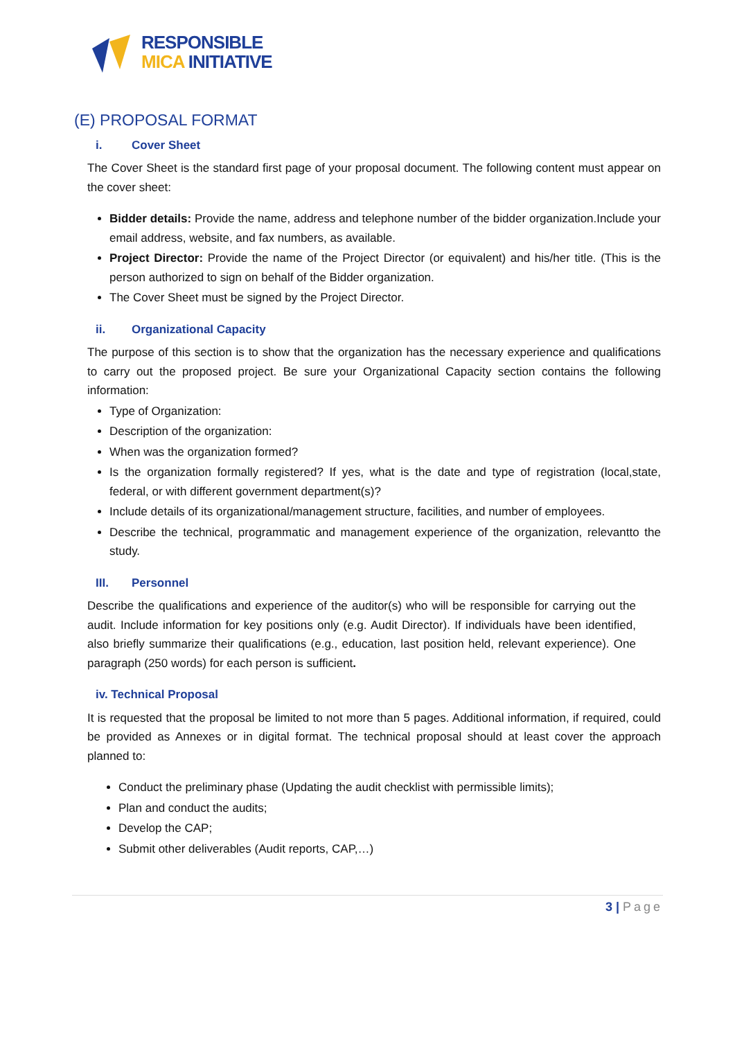RESPONSIBLE
MICA INITIATIVE
(E) PROPOSAL FORMAT
i. Cover Sheet
The Cover Sheet is the standard first page of your proposal document. The following content must appear on the cover sheet:
Bidder details: Provide the name, address and telephone number of the bidder organization.Include your email address, website, and fax numbers, as available.
Project Director: Provide the name of the Project Director (or equivalent) and his/her title. (This is the person authorized to sign on behalf of the Bidder organization.
The Cover Sheet must be signed by the Project Director.
ii. Organizational Capacity
The purpose of this section is to show that the organization has the necessary experience and qualifications to carry out the proposed project. Be sure your Organizational Capacity section contains the following information:
Type of Organization:
Description of the organization:
When was the organization formed?
Is the organization formally registered? If yes, what is the date and type of registration (local,state, federal, or with different government department(s)?
Include details of its organizational/management structure, facilities, and number of employees.
Describe the technical, programmatic and management experience of the organization, relevantto the study.
III. Personnel
Describe the qualifications and experience of the auditor(s) who will be responsible for carrying out the audit. Include information for key positions only (e.g. Audit Director). If individuals have been identified, also briefly summarize their qualifications (e.g., education, last position held, relevant experience). One paragraph (250 words) for each person is sufficient.
iv. Technical Proposal
It is requested that the proposal be limited to not more than 5 pages. Additional information, if required, could be provided as Annexes or in digital format. The technical proposal should at least cover the approach planned to:
Conduct the preliminary phase (Updating the audit checklist with permissible limits);
Plan and conduct the audits;
Develop the CAP;
Submit other deliverables (Audit reports, CAP,…)
3 | Page